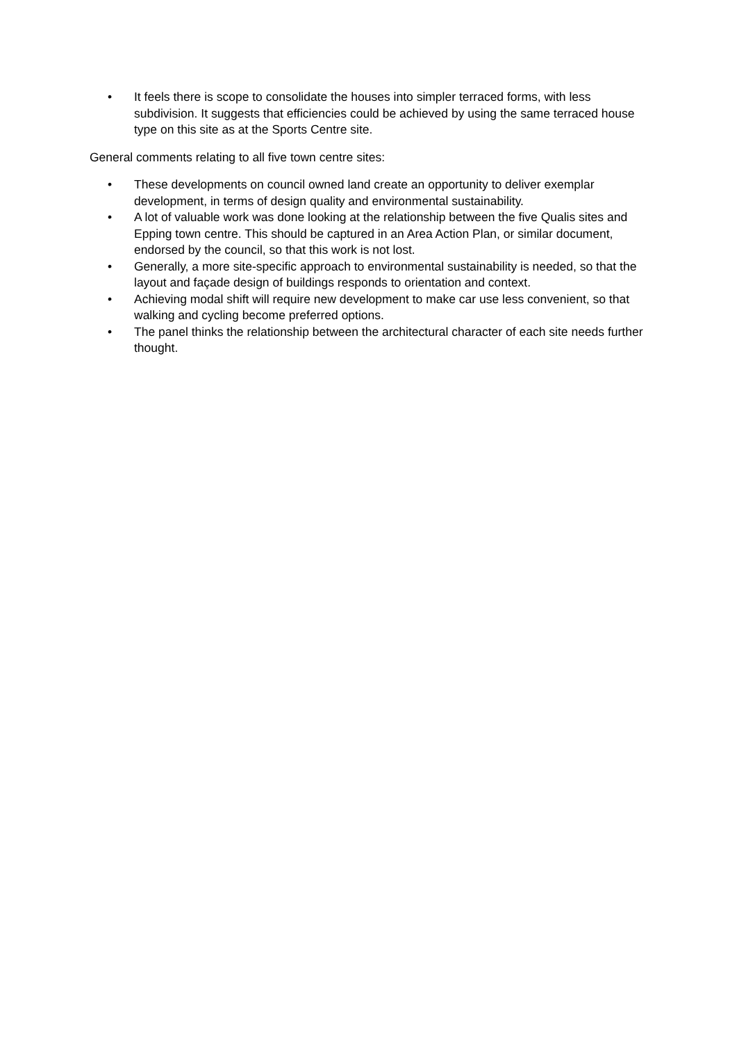• It feels there is scope to consolidate the houses into simpler terraced forms, with less subdivision. It suggests that efficiencies could be achieved by using the same terraced house type on this site as at the Sports Centre site.
General comments relating to all five town centre sites:
• These developments on council owned land create an opportunity to deliver exemplar development, in terms of design quality and environmental sustainability.
• A lot of valuable work was done looking at the relationship between the five Qualis sites and Epping town centre. This should be captured in an Area Action Plan, or similar document, endorsed by the council, so that this work is not lost.
• Generally, a more site-specific approach to environmental sustainability is needed, so that the layout and façade design of buildings responds to orientation and context.
• Achieving modal shift will require new development to make car use less convenient, so that walking and cycling become preferred options.
• The panel thinks the relationship between the architectural character of each site needs further thought.